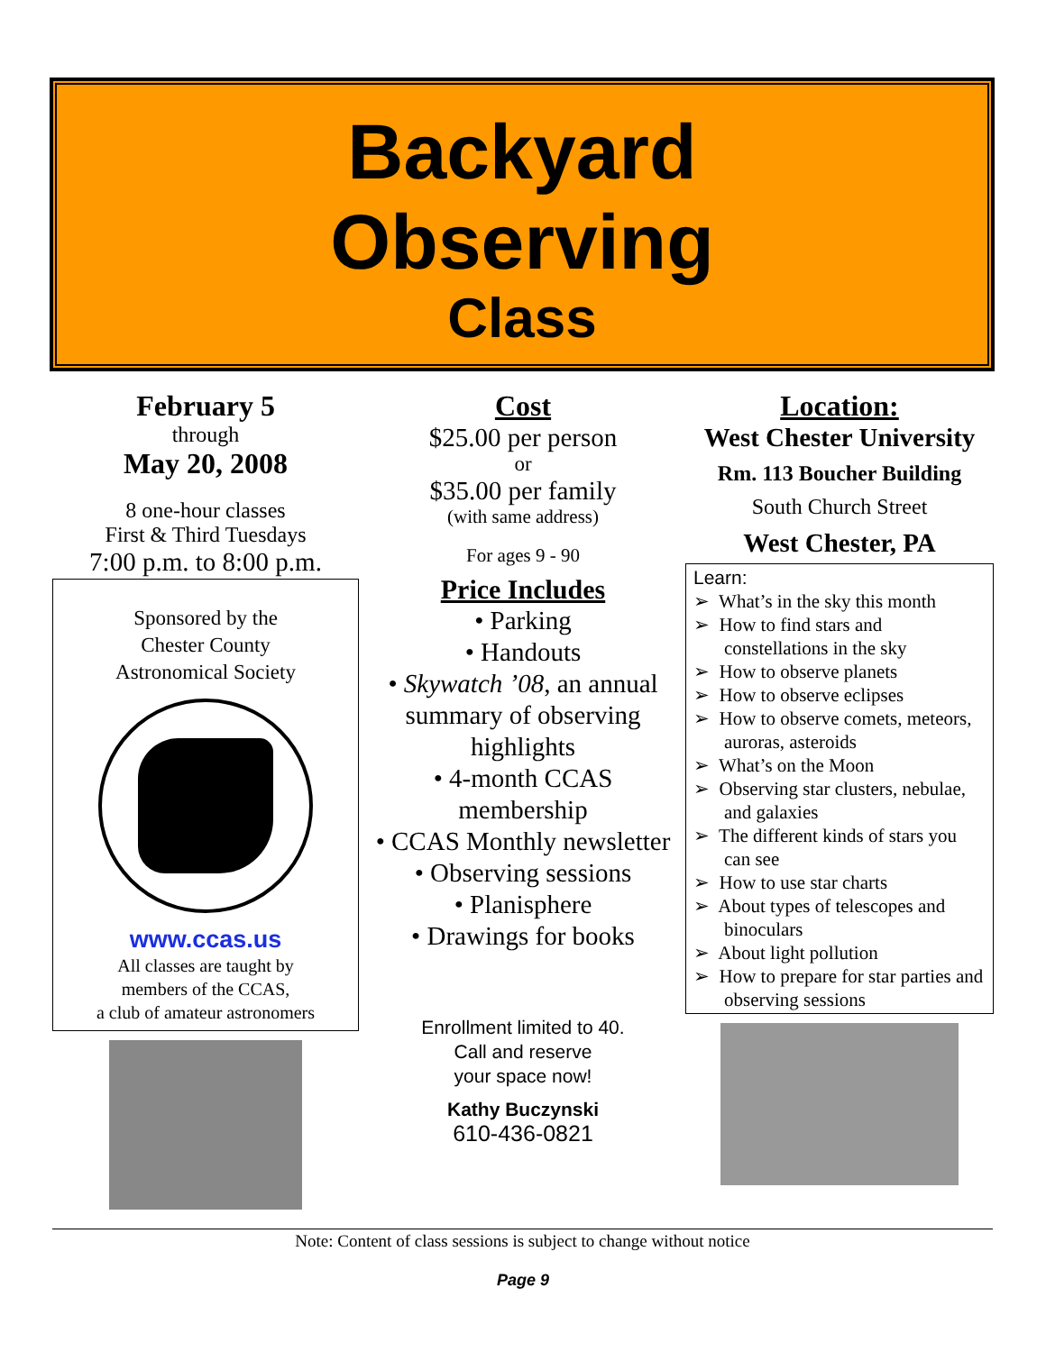Backyard
Observing
Class
February 5
through
May 20, 2008
8 one-hour classes
First & Third Tuesdays
7:00 p.m. to 8:00 p.m.
Sponsored by the
Chester County
Astronomical Society
www.ccas.us
All classes are taught by
members of the CCAS,
a club of amateur astronomers
Cost
$25.00 per person
or
$35.00 per family
(with same address)
For ages 9 - 90
Price Includes
• Parking
• Handouts
• Skywatch ’08, an annual summary of observing highlights
• 4-month CCAS membership
• CCAS Monthly newsletter
• Observing sessions
• Planisphere
• Drawings for books
Enrollment limited to 40.
Call and reserve
your space now!
Kathy Buczynski
610-436-0821
Location:
West Chester University
Rm. 113 Boucher Building
South Church Street
West Chester, PA
Learn:
➢ What’s in the sky this month
➢ How to find stars and constellations in the sky
➢ How to observe planets
➢ How to observe eclipses
➢ How to observe comets, meteors, auroras, asteroids
➢ What’s on the Moon
➢ Observing star clusters, nebulae, and galaxies
➢ The different kinds of stars you can see
➢ How to use star charts
➢ About types of telescopes and binoculars
➢ About light pollution
➢ How to prepare for star parties and observing sessions
Note: Content of class sessions is subject to change without notice
Page 9